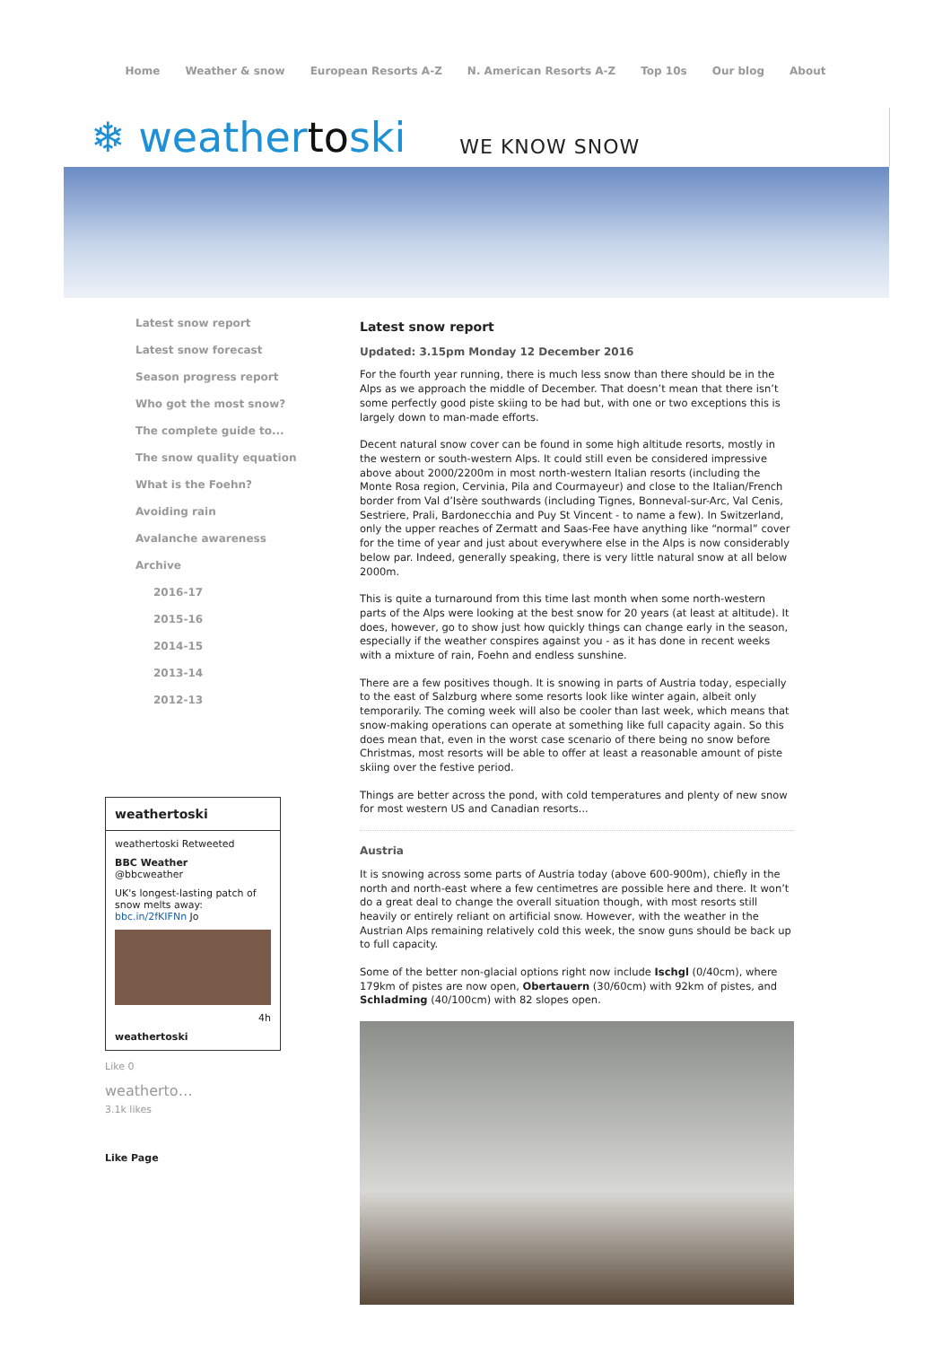Home Weather & snow European Resorts A-Z N. American Resorts A-Z Top 10s Our blog About
❄ weathertoski WE KNOW SNOW
Latest snow report
Latest snow forecast
Season progress report
Who got the most snow?
The complete guide to...
The snow quality equation
What is the Foehn?
Avoiding rain
Avalanche awareness
Archive
2016-17
2015-16
2014-15
2013-14
2012-13
weathertoski
weathertoski Retweeted
BBC Weather
@bbcweather
UK's longest-lasting patch of snow melts away: bbc.in/2fKIFNn Jo
4h
weathertoski
Like 0
weatherto…
3.1k likes
Like Page
Latest snow report
Updated: 3.15pm Monday 12 December 2016
For the fourth year running, there is much less snow than there should be in the Alps as we approach the middle of December. That doesn’t mean that there isn’t some perfectly good piste skiing to be had but, with one or two exceptions this is largely down to man-made efforts.
Decent natural snow cover can be found in some high altitude resorts, mostly in the western or south-western Alps. It could still even be considered impressive above about 2000/2200m in most north-western Italian resorts (including the Monte Rosa region, Cervinia, Pila and Courmayeur) and close to the Italian/French border from Val d’Isère southwards (including Tignes, Bonneval-sur-Arc, Val Cenis, Sestriere, Prali, Bardonecchia and Puy St Vincent - to name a few). In Switzerland, only the upper reaches of Zermatt and Saas-Fee have anything like “normal” cover for the time of year and just about everywhere else in the Alps is now considerably below par. Indeed, generally speaking, there is very little natural snow at all below 2000m.
This is quite a turnaround from this time last month when some north-western parts of the Alps were looking at the best snow for 20 years (at least at altitude). It does, however, go to show just how quickly things can change early in the season, especially if the weather conspires against you - as it has done in recent weeks with a mixture of rain, Foehn and endless sunshine.
There are a few positives though. It is snowing in parts of Austria today, especially to the east of Salzburg where some resorts look like winter again, albeit only temporarily. The coming week will also be cooler than last week, which means that snow-making operations can operate at something like full capacity again. So this does mean that, even in the worst case scenario of there being no snow before Christmas, most resorts will be able to offer at least a reasonable amount of piste skiing over the festive period.
Things are better across the pond, with cold temperatures and plenty of new snow for most western US and Canadian resorts...
Austria
It is snowing across some parts of Austria today (above 600-900m), chiefly in the north and north-east where a few centimetres are possible here and there. It won’t do a great deal to change the overall situation though, with most resorts still heavily or entirely reliant on artificial snow. However, with the weather in the Austrian Alps remaining relatively cold this week, the snow guns should be back up to full capacity.
Some of the better non-glacial options right now include Ischgl (0/40cm), where 179km of pistes are now open, Obertauern (30/60cm) with 92km of pistes, and Schladming (40/100cm) with 82 slopes open.